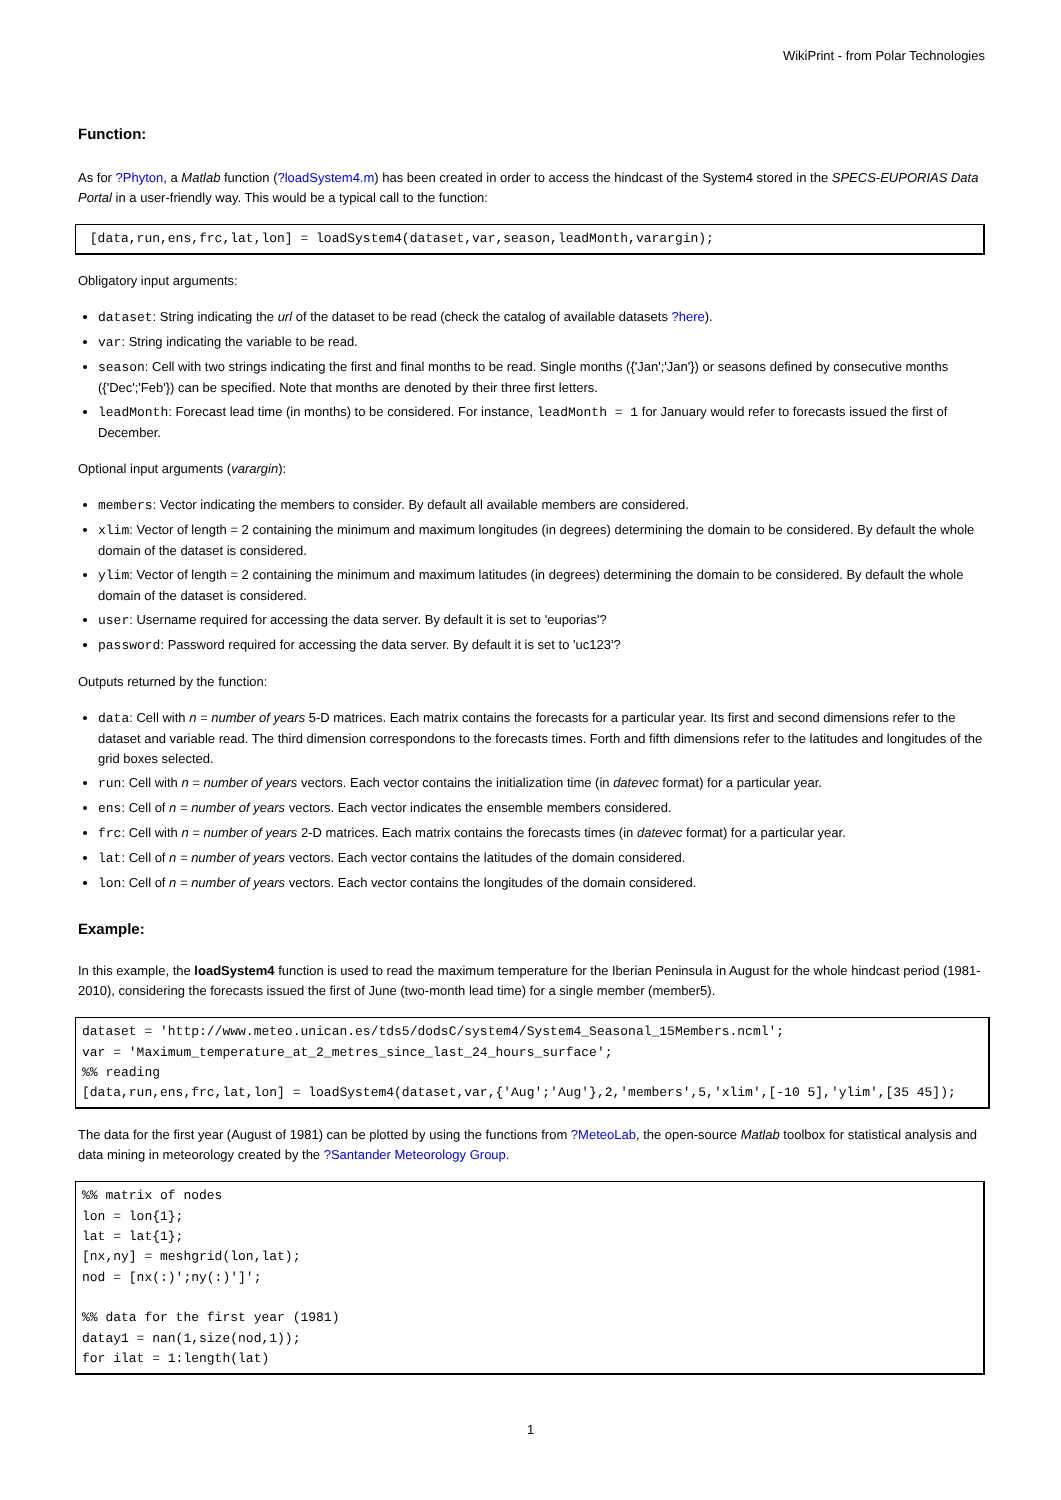WikiPrint - from Polar Technologies
Function:
As for ?Phyton, a Matlab function (?loadSystem4.m) has been created in order to access the hindcast of the System4 stored in the SPECS-EUPORIAS Data Portal in a user-friendly way. This would be a typical call to the function:
 [data,run,ens,frc,lat,lon] = loadSystem4(dataset,var,season,leadMonth,varargin);
Obligatory input arguments:
dataset: String indicating the url of the dataset to be read (check the catalog of available datasets ?here).
var: String indicating the variable to be read.
season: Cell with two strings indicating the first and final months to be read. Single months ({'Jan';'Jan'}) or seasons defined by consecutive months ({'Dec';'Feb'}) can be specified. Note that months are denoted by their three first letters.
leadMonth: Forecast lead time (in months) to be considered. For instance, leadMonth = 1 for January would refer to forecasts issued the first of December.
Optional input arguments (varargin):
members: Vector indicating the members to consider. By default all available members are considered.
xlim: Vector of length = 2 containing the minimum and maximum longitudes (in degrees) determining the domain to be considered. By default the whole domain of the dataset is considered.
ylim: Vector of length = 2 containing the minimum and maximum latitudes (in degrees) determining the domain to be considered. By default the whole domain of the dataset is considered.
user: Username required for accessing the data server. By default it is set to 'euporias'?
password: Password required for accessing the data server. By default it is set to 'uc123'?
Outputs returned by the function:
data: Cell with n = number of years 5-D matrices. Each matrix contains the forecasts for a particular year. Its first and second dimensions refer to the dataset and variable read. The third dimension correspondons to the forecasts times. Forth and fifth dimensions refer to the latitudes and longitudes of the grid boxes selected.
run: Cell with n = number of years vectors. Each vector contains the initialization time (in datevec format) for a particular year.
ens: Cell of n = number of years vectors. Each vector indicates the ensemble members considered.
frc: Cell with n = number of years 2-D matrices. Each matrix contains the forecasts times (in datevec format) for a particular year.
lat: Cell of n = number of years vectors. Each vector contains the latitudes of the domain considered.
lon: Cell of n = number of years vectors. Each vector contains the longitudes of the domain considered.
Example:
In this example, the loadSystem4 function is used to read the maximum temperature for the Iberian Peninsula in August for the whole hindcast period (1981-2010), considering the forecasts issued the first of June (two-month lead time) for a single member (member5).
dataset = 'http://www.meteo.unican.es/tds5/dodsC/system4/System4_Seasonal_15Members.ncml';
var = 'Maximum_temperature_at_2_metres_since_last_24_hours_surface';
%% reading
[data,run,ens,frc,lat,lon] = loadSystem4(dataset,var,{'Aug';'Aug'},2,'members',5,'xlim',[-10 5],'ylim',[35 45]);
The data for the first year (August of 1981) can be plotted by using the functions from ?MeteoLab, the open-source Matlab toolbox for statistical analysis and data mining in meteorology created by the ?Santander Meteorology Group.
%% matrix of nodes
lon = lon{1};
lat = lat{1};
[nx,ny] = meshgrid(lon,lat);
nod = [nx(:)';ny(:)']';

%% data for the first year (1981)
datay1 = nan(1,size(nod,1));
for ilat = 1:length(lat)
1